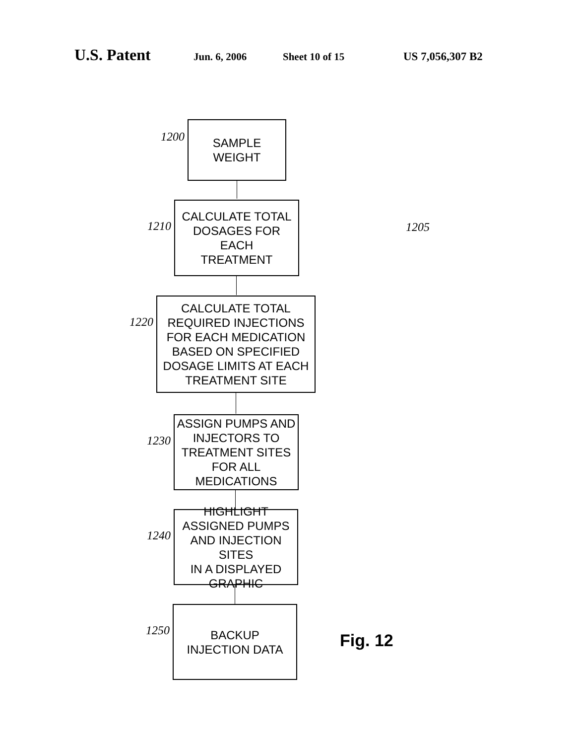U.S. Patent Jun. 6, 2006 Sheet 10 of 15 US 7,056,307 B2
1205
1200
SAMPLE
WEIGHT
1210
CALCULATE TOTAL
DOSAGES FOR EACH
TREATMENT
1220
CALCULATE TOTAL
REQUIRED INJECTIONS
FOR EACH MEDICATION
BASED ON SPECIFIED
DOSAGE LIMITS AT EACH
TREATMENT SITE
1230
ASSIGN PUMPS AND
INJECTORS TO
TREATMENT SITES
FOR ALL
MEDICATIONS
1240
HIGHLIGHT
ASSIGNED PUMPS
AND INJECTION SITES
IN A DISPLAYED
GRAPHIC
1250
BACKUP
INJECTION DATA
Fig. 12